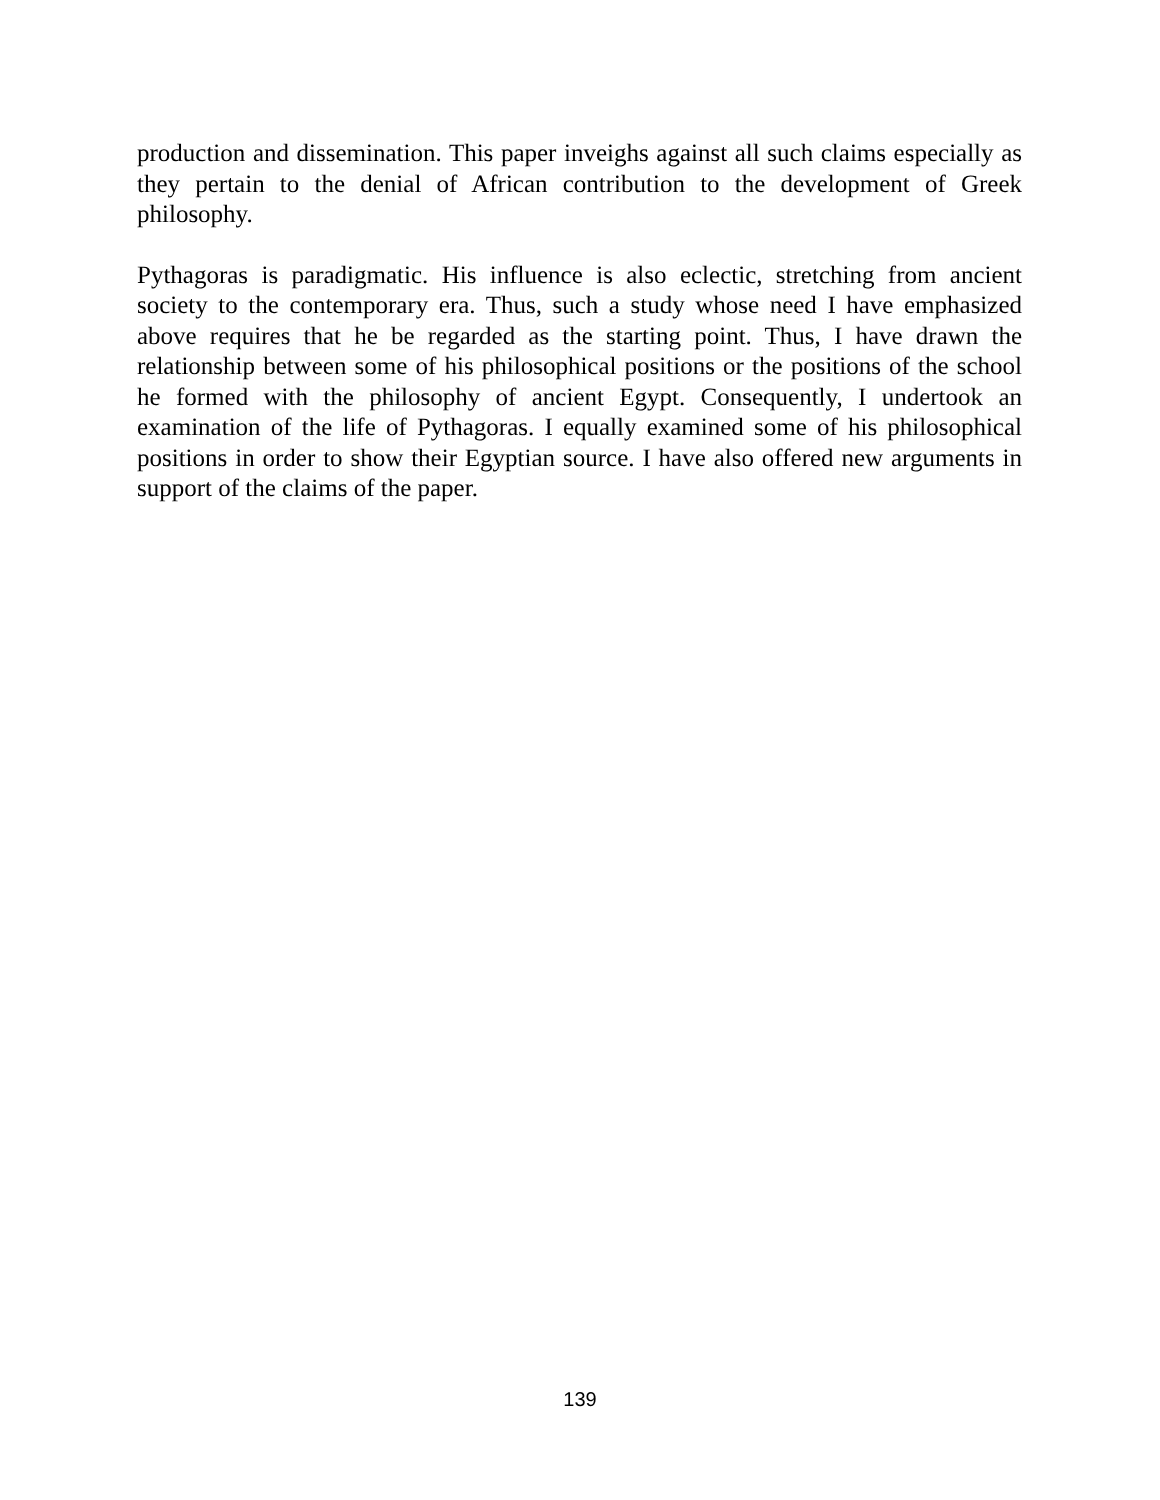production and dissemination. This paper inveighs against all such claims especially as they pertain to the denial of African contribution to the development of Greek philosophy.
Pythagoras is paradigmatic. His influence is also eclectic, stretching from ancient society to the contemporary era. Thus, such a study whose need I have emphasized above requires that he be regarded as the starting point. Thus, I have drawn the relationship between some of his philosophical positions or the positions of the school he formed with the philosophy of ancient Egypt. Consequently, I undertook an examination of the life of Pythagoras. I equally examined some of his philosophical positions in order to show their Egyptian source. I have also offered new arguments in support of the claims of the paper.
139